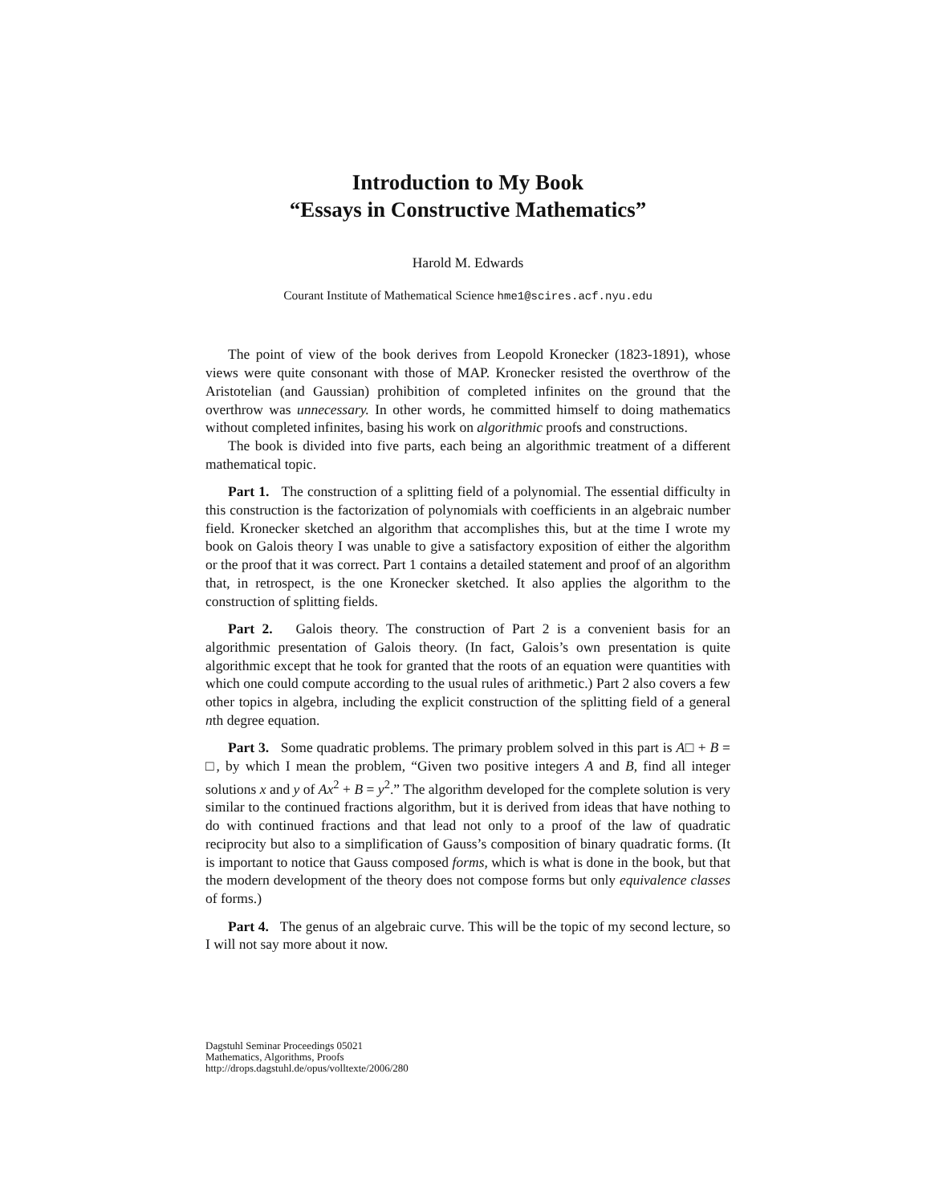Introduction to My Book
“Essays in Constructive Mathematics”
Harold M. Edwards
Courant Institute of Mathematical Science hme1@scires.acf.nyu.edu
The point of view of the book derives from Leopold Kronecker (1823-1891), whose views were quite consonant with those of MAP. Kronecker resisted the overthrow of the Aristotelian (and Gaussian) prohibition of completed infinites on the ground that the overthrow was unnecessary. In other words, he committed himself to doing mathematics without completed infinites, basing his work on algorithmic proofs and constructions.
The book is divided into five parts, each being an algorithmic treatment of a different mathematical topic.
Part 1. The construction of a splitting field of a polynomial. The essential difficulty in this construction is the factorization of polynomials with coefficients in an algebraic number field. Kronecker sketched an algorithm that accomplishes this, but at the time I wrote my book on Galois theory I was unable to give a satisfactory exposition of either the algorithm or the proof that it was correct. Part 1 contains a detailed statement and proof of an algorithm that, in retrospect, is the one Kronecker sketched. It also applies the algorithm to the construction of splitting fields.
Part 2. Galois theory. The construction of Part 2 is a convenient basis for an algorithmic presentation of Galois theory. (In fact, Galois’s own presentation is quite algorithmic except that he took for granted that the roots of an equation were quantities with which one could compute according to the usual rules of arithmetic.) Part 2 also covers a few other topics in algebra, including the explicit construction of the splitting field of a general nth degree equation.
Part 3. Some quadratic problems. The primary problem solved in this part is A□ + B = □, by which I mean the problem, “Given two positive integers A and B, find all integer solutions x and y of Ax<sup>2</sup> + B = y<sup>2</sup>.” The algorithm developed for the complete solution is very similar to the continued fractions algorithm, but it is derived from ideas that have nothing to do with continued fractions and that lead not only to a proof of the law of quadratic reciprocity but also to a simplification of Gauss’s composition of binary quadratic forms. (It is important to notice that Gauss composed forms, which is what is done in the book, but that the modern development of the theory does not compose forms but only equivalence classes of forms.)
Part 4. The genus of an algebraic curve. This will be the topic of my second lecture, so I will not say more about it now.
Dagstuhl Seminar Proceedings 05021
Mathematics, Algorithms, Proofs
http://drops.dagstuhl.de/opus/volltexte/2006/280